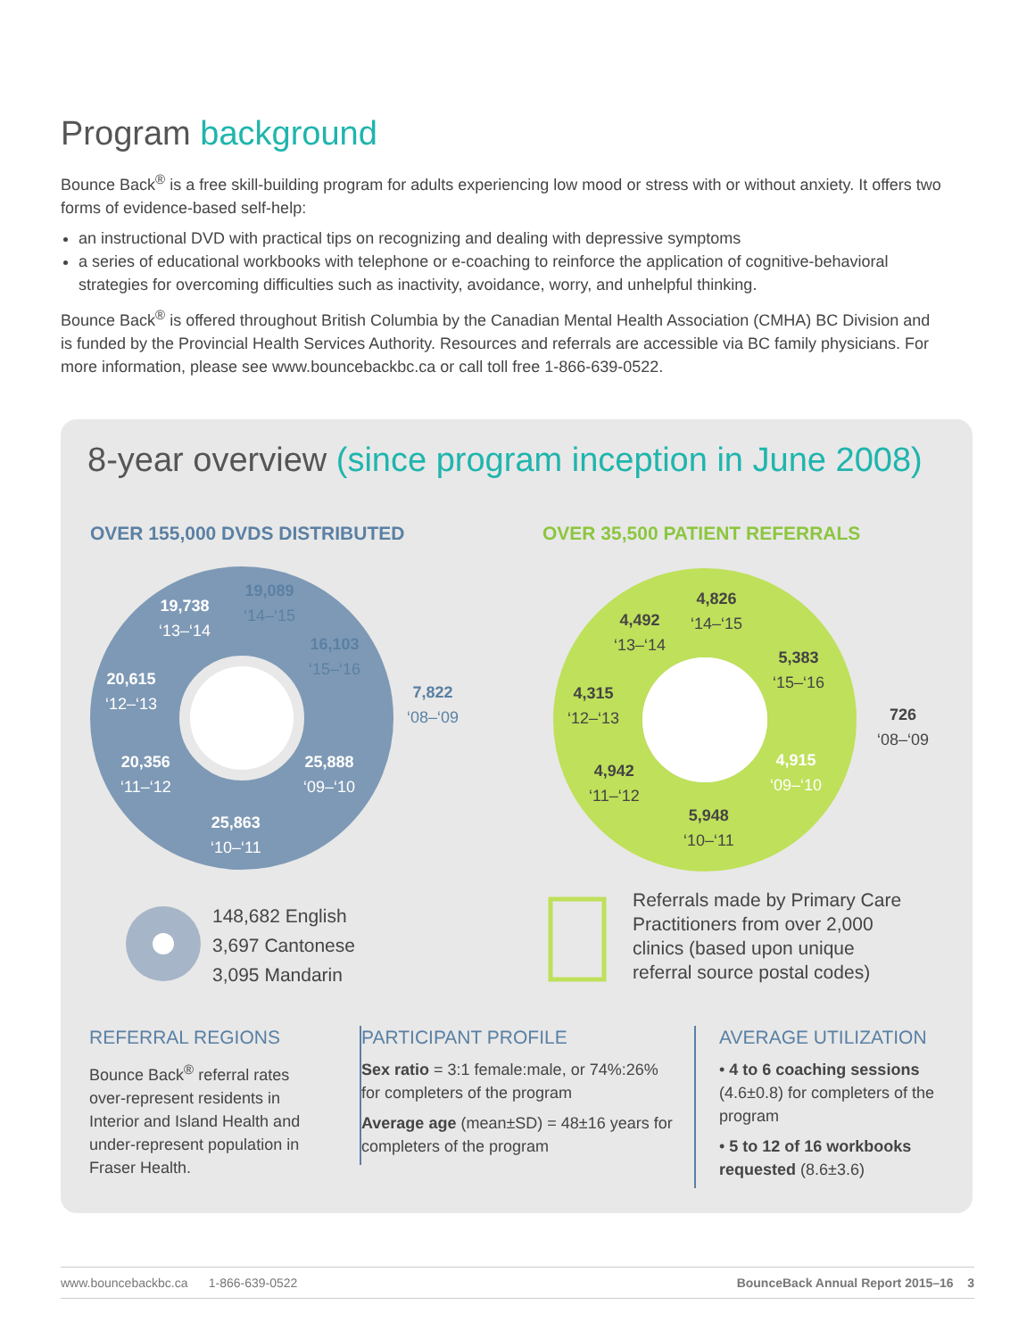Program background
Bounce Back<sup>®</sup> is a free skill-building program for adults experiencing low mood or stress with or without anxiety. It offers two forms of evidence-based self-help:
an instructional DVD with practical tips on recognizing and dealing with depressive symptoms
a series of educational workbooks with telephone or e-coaching to reinforce the application of cognitive-behavioral strategies for overcoming difficulties such as inactivity, avoidance, worry, and unhelpful thinking.
Bounce Back<sup>®</sup> is offered throughout British Columbia by the Canadian Mental Health Association (CMHA) BC Division and is funded by the Provincial Health Services Authority. Resources and referrals are accessible via BC family physicians. For more information, please see www.bouncebackbc.ca or call toll free 1-866-639-0522.
8-year overview (since program inception in June 2008)
OVER 155,000 DVDS DISTRIBUTED OVER 35,500 PATIENT REFERRALS
19,738
‘13–‘14
19,089
‘14–‘15
16,103
‘15–‘16
7,822
‘08–‘09
20,615
‘12–‘13
20,356
‘11–‘12
25,888
‘09–‘10
25,863
‘10–‘11
4,492
‘13–‘14
4,826
‘14–‘15
5,383
‘15–‘16
726
‘08–‘09
4,315
‘12–‘13
4,942
‘11–‘12
4,915
‘09–‘10
5,948
‘10–‘11
148,682 English
3,697 Cantonese
3,095 Mandarin
Referrals made by Primary Care
Practitioners from over 2,000
clinics (based upon unique
referral source postal codes)
REFERRAL REGIONS
Bounce Back<sup>®</sup> referral rates over-represent residents in Interior and Island Health and under-represent population in Fraser Health.
PARTICIPANT PROFILE
Sex ratio = 3:1 female:male, or 74%:26% for completers of the program
Average age (mean±SD) = 48±16 years for completers of the program
AVERAGE UTILIZATION
• 4 to 6 coaching sessions (4.6±0.8) for completers of the program
• 5 to 12 of 16 workbooks requested (8.6±3.6)
www.bouncebackbc.ca 1-866-639-0522 BounceBack Annual Report 2015–16 3